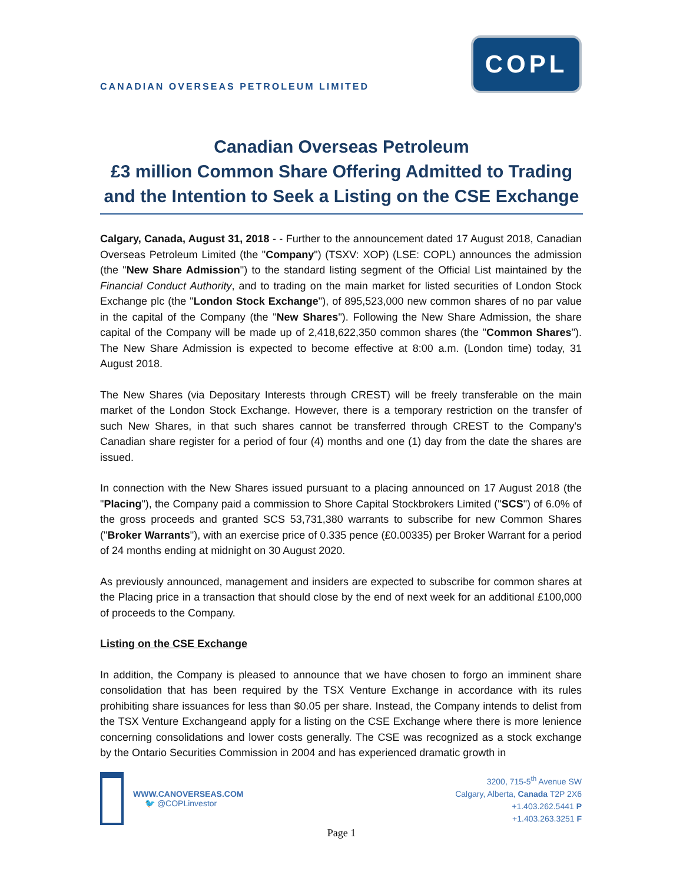CANADIAN OVERSEAS PETROLEUM LIMITED
COPL
Canadian Overseas Petroleum
£3 million Common Share Offering Admitted to Trading
and the Intention to Seek a Listing on the CSE Exchange
Calgary, Canada, August 31, 2018 - - Further to the announcement dated 17 August 2018, Canadian Overseas Petroleum Limited (the "Company") (TSXV: XOP) (LSE: COPL) announces the admission (the "New Share Admission") to the standard listing segment of the Official List maintained by the Financial Conduct Authority, and to trading on the main market for listed securities of London Stock Exchange plc (the "London Stock Exchange"), of 895,523,000 new common shares of no par value in the capital of the Company (the "New Shares"). Following the New Share Admission, the share capital of the Company will be made up of 2,418,622,350 common shares (the "Common Shares"). The New Share Admission is expected to become effective at 8:00 a.m. (London time) today, 31 August 2018.
The New Shares (via Depositary Interests through CREST) will be freely transferable on the main market of the London Stock Exchange. However, there is a temporary restriction on the transfer of such New Shares, in that such shares cannot be transferred through CREST to the Company's Canadian share register for a period of four (4) months and one (1) day from the date the shares are issued.
In connection with the New Shares issued pursuant to a placing announced on 17 August 2018 (the "Placing"), the Company paid a commission to Shore Capital Stockbrokers Limited ("SCS") of 6.0% of the gross proceeds and granted SCS 53,731,380 warrants to subscribe for new Common Shares ("Broker Warrants"), with an exercise price of 0.335 pence (£0.00335) per Broker Warrant for a period of 24 months ending at midnight on 30 August 2020.
As previously announced, management and insiders are expected to subscribe for common shares at the Placing price in a transaction that should close by the end of next week for an additional £100,000 of proceeds to the Company.
Listing on the CSE Exchange
In addition, the Company is pleased to announce that we have chosen to forgo an imminent share consolidation that has been required by the TSX Venture Exchange in accordance with its rules prohibiting share issuances for less than $0.05 per share. Instead, the Company intends to delist from the TSX Venture Exchangeand apply for a listing on the CSE Exchange where there is more lenience concerning consolidations and lower costs generally. The CSE was recognized as a stock exchange by the Ontario Securities Commission in 2004 and has experienced dramatic growth in
WWW.CANOVERSEAS.COM
🐦 @COPLinvestor
3200, 715-5<sup>th</sup> Avenue SW
Calgary, Alberta, Canada T2P 2X6
+1.403.262.5441 P
+1.403.263.3251 F
Page 1